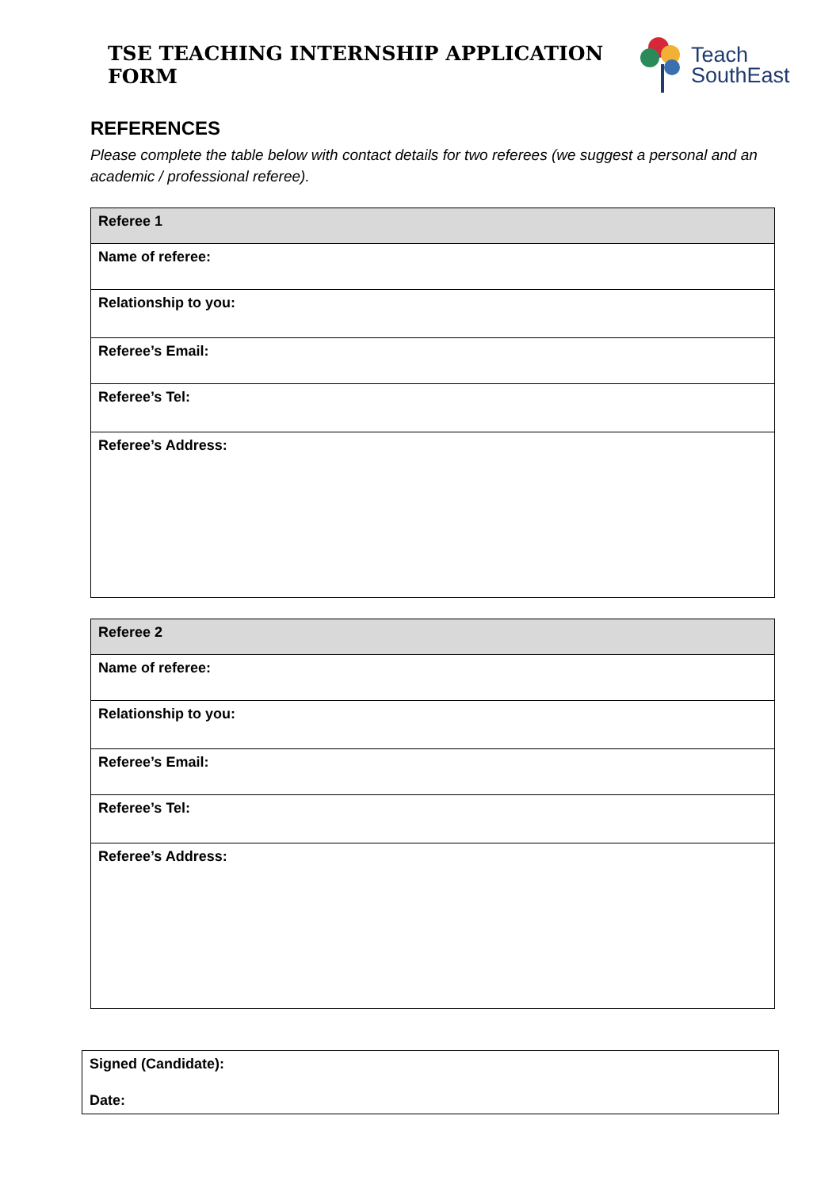TSE TEACHING INTERNSHIP APPLICATION FORM
Teach
SouthEast
REFERENCES
Please complete the table below with contact details for two referees (we suggest a personal and an academic / professional referee).
| Referee 1 |
| --- |
| Name of referee: |
| Relationship to you: |
| Referee’s Email: |
| Referee’s Tel: |
| Referee’s Address: |
| Referee 2 |
| --- |
| Name of referee: |
| Relationship to you: |
| Referee’s Email: |
| Referee’s Tel: |
| Referee’s Address: |
| Signed (Candidate): |
| Date: |